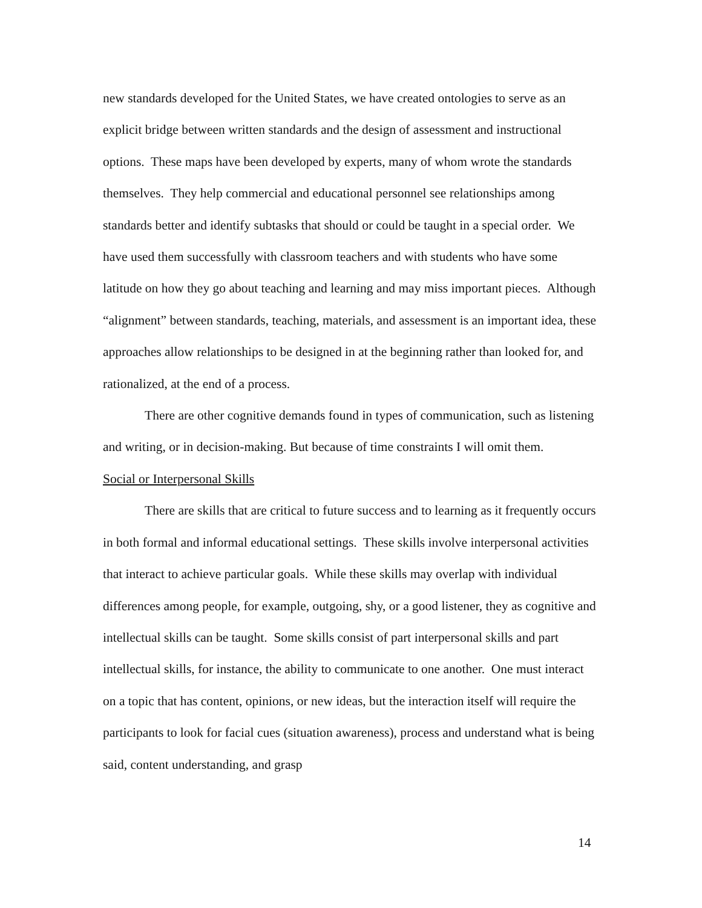new standards developed for the United States, we have created ontologies to serve as an explicit bridge between written standards and the design of assessment and instructional options. These maps have been developed by experts, many of whom wrote the standards themselves. They help commercial and educational personnel see relationships among standards better and identify subtasks that should or could be taught in a special order. We have used them successfully with classroom teachers and with students who have some latitude on how they go about teaching and learning and may miss important pieces. Although “alignment” between standards, teaching, materials, and assessment is an important idea, these approaches allow relationships to be designed in at the beginning rather than looked for, and rationalized, at the end of a process.
There are other cognitive demands found in types of communication, such as listening and writing, or in decision-making. But because of time constraints I will omit them.
Social or Interpersonal Skills
There are skills that are critical to future success and to learning as it frequently occurs in both formal and informal educational settings. These skills involve interpersonal activities that interact to achieve particular goals. While these skills may overlap with individual differences among people, for example, outgoing, shy, or a good listener, they as cognitive and intellectual skills can be taught. Some skills consist of part interpersonal skills and part intellectual skills, for instance, the ability to communicate to one another. One must interact on a topic that has content, opinions, or new ideas, but the interaction itself will require the participants to look for facial cues (situation awareness), process and understand what is being said, content understanding, and grasp
14